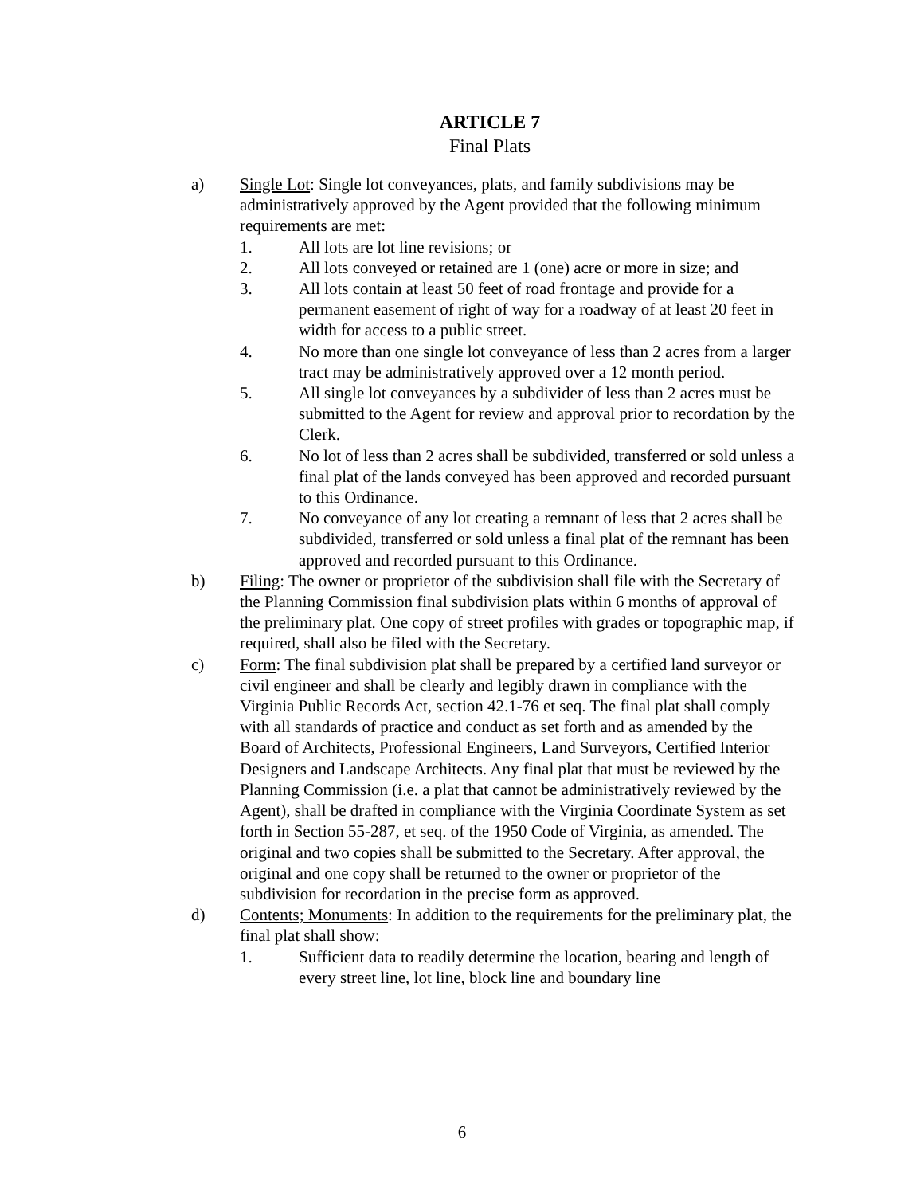ARTICLE 7
Final Plats
a) Single Lot: Single lot conveyances, plats, and family subdivisions may be administratively approved by the Agent provided that the following minimum requirements are met:
1. All lots are lot line revisions; or
2. All lots conveyed or retained are 1 (one) acre or more in size; and
3. All lots contain at least 50 feet of road frontage and provide for a permanent easement of right of way for a roadway of at least 20 feet in width for access to a public street.
4. No more than one single lot conveyance of less than 2 acres from a larger tract may be administratively approved over a 12 month period.
5. All single lot conveyances by a subdivider of less than 2 acres must be submitted to the Agent for review and approval prior to recordation by the Clerk.
6. No lot of less than 2 acres shall be subdivided, transferred or sold unless a final plat of the lands conveyed has been approved and recorded pursuant to this Ordinance.
7. No conveyance of any lot creating a remnant of less that 2 acres shall be subdivided, transferred or sold unless a final plat of the remnant has been approved and recorded pursuant to this Ordinance.
b) Filing: The owner or proprietor of the subdivision shall file with the Secretary of the Planning Commission final subdivision plats within 6 months of approval of the preliminary plat. One copy of street profiles with grades or topographic map, if required, shall also be filed with the Secretary.
c) Form: The final subdivision plat shall be prepared by a certified land surveyor or civil engineer and shall be clearly and legibly drawn in compliance with the Virginia Public Records Act, section 42.1-76 et seq. The final plat shall comply with all standards of practice and conduct as set forth and as amended by the Board of Architects, Professional Engineers, Land Surveyors, Certified Interior Designers and Landscape Architects. Any final plat that must be reviewed by the Planning Commission (i.e. a plat that cannot be administratively reviewed by the Agent), shall be drafted in compliance with the Virginia Coordinate System as set forth in Section 55-287, et seq. of the 1950 Code of Virginia, as amended. The original and two copies shall be submitted to the Secretary. After approval, the original and one copy shall be returned to the owner or proprietor of the subdivision for recordation in the precise form as approved.
d) Contents; Monuments: In addition to the requirements for the preliminary plat, the final plat shall show:
1. Sufficient data to readily determine the location, bearing and length of every street line, lot line, block line and boundary line
6